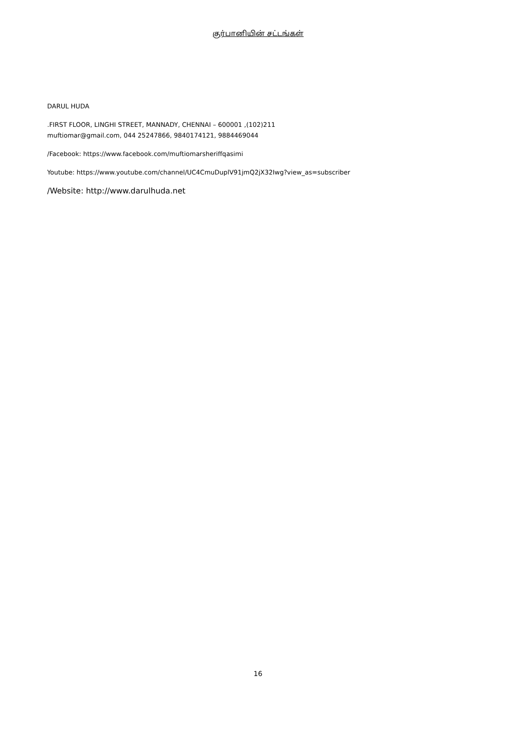குர்பானியின் சட்டங்கள்
DARUL HUDA
.FIRST FLOOR, LINGHI STREET, MANNADY, CHENNAI – 600001 ,(102)211
muftiomar@gmail.com, 044 25247866, 9840174121, 9884469044
/Facebook: https://www.facebook.com/muftiomarsheriffqasimi
Youtube: https://www.youtube.com/channel/UC4CmuDuplV91jmQ2jX32Iwg?view_as=subscriber
/Website: http://www.darulhuda.net
16